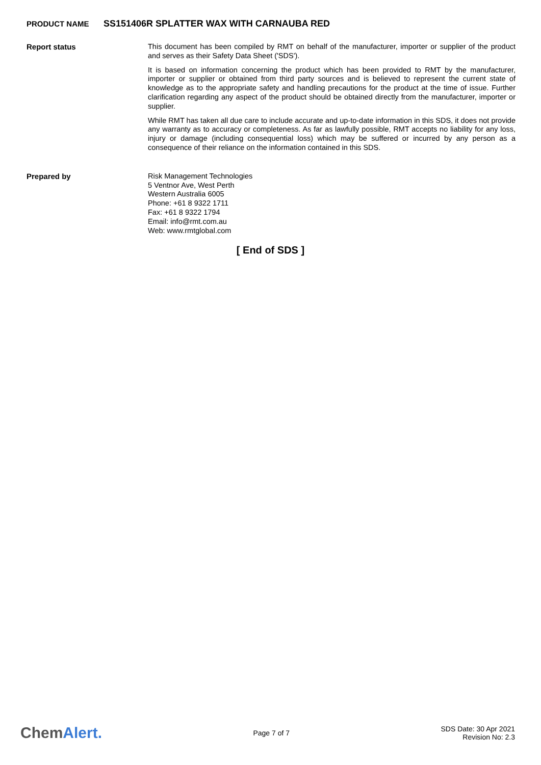PRODUCT NAME SS151406R SPLATTER WAX WITH CARNAUBA RED
Report status
This document has been compiled by RMT on behalf of the manufacturer, importer or supplier of the product and serves as their Safety Data Sheet ('SDS').
It is based on information concerning the product which has been provided to RMT by the manufacturer, importer or supplier or obtained from third party sources and is believed to represent the current state of knowledge as to the appropriate safety and handling precautions for the product at the time of issue. Further clarification regarding any aspect of the product should be obtained directly from the manufacturer, importer or supplier.
While RMT has taken all due care to include accurate and up-to-date information in this SDS, it does not provide any warranty as to accuracy or completeness. As far as lawfully possible, RMT accepts no liability for any loss, injury or damage (including consequential loss) which may be suffered or incurred by any person as a consequence of their reliance on the information contained in this SDS.
Prepared by
Risk Management Technologies
5 Ventnor Ave, West Perth
Western Australia 6005
Phone: +61 8 9322 1711
Fax: +61 8 9322 1794
Email: info@rmt.com.au
Web: www.rmtglobal.com
[ End of SDS ]
ChemAlert.
Page 7 of 7
SDS Date: 30 Apr 2021
Revision No: 2.3